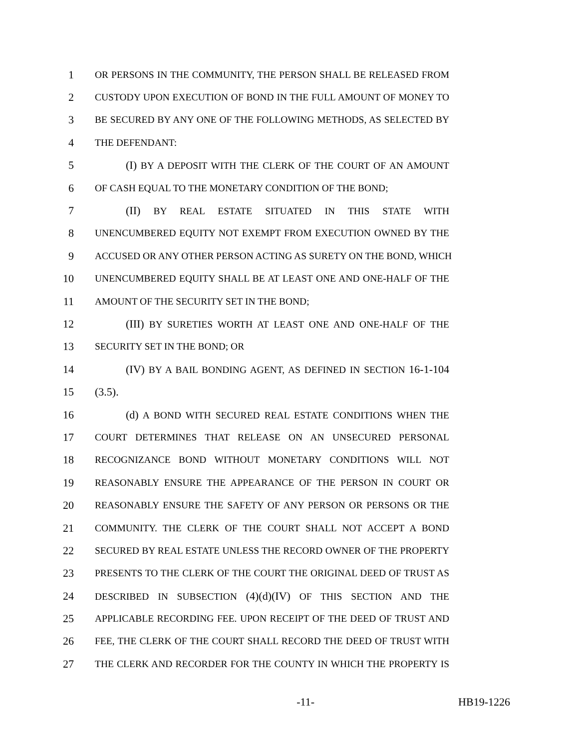1 OR PERSONS IN THE COMMUNITY, THE PERSON SHALL BE RELEASED FROM
2 CUSTODY UPON EXECUTION OF BOND IN THE FULL AMOUNT OF MONEY TO
3 BE SECURED BY ANY ONE OF THE FOLLOWING METHODS, AS SELECTED BY
4 THE DEFENDANT:
5 (I) BY A DEPOSIT WITH THE CLERK OF THE COURT OF AN AMOUNT
6 OF CASH EQUAL TO THE MONETARY CONDITION OF THE BOND;
7 (II) BY REAL ESTATE SITUATED IN THIS STATE WITH
8 UNENCUMBERED EQUITY NOT EXEMPT FROM EXECUTION OWNED BY THE
9 ACCUSED OR ANY OTHER PERSON ACTING AS SURETY ON THE BOND, WHICH
10 UNENCUMBERED EQUITY SHALL BE AT LEAST ONE AND ONE-HALF OF THE
11 AMOUNT OF THE SECURITY SET IN THE BOND;
12 (III) BY SURETIES WORTH AT LEAST ONE AND ONE-HALF OF THE
13 SECURITY SET IN THE BOND; OR
14 (IV) BY A BAIL BONDING AGENT, AS DEFINED IN SECTION 16-1-104
15 (3.5).
16 (d) A BOND WITH SECURED REAL ESTATE CONDITIONS WHEN THE
17 COURT DETERMINES THAT RELEASE ON AN UNSECURED PERSONAL
18 RECOGNIZANCE BOND WITHOUT MONETARY CONDITIONS WILL NOT
19 REASONABLY ENSURE THE APPEARANCE OF THE PERSON IN COURT OR
20 REASONABLY ENSURE THE SAFETY OF ANY PERSON OR PERSONS OR THE
21 COMMUNITY. THE CLERK OF THE COURT SHALL NOT ACCEPT A BOND
22 SECURED BY REAL ESTATE UNLESS THE RECORD OWNER OF THE PROPERTY
23 PRESENTS TO THE CLERK OF THE COURT THE ORIGINAL DEED OF TRUST AS
24 DESCRIBED IN SUBSECTION (4)(d)(IV) OF THIS SECTION AND THE
25 APPLICABLE RECORDING FEE. UPON RECEIPT OF THE DEED OF TRUST AND
26 FEE, THE CLERK OF THE COURT SHALL RECORD THE DEED OF TRUST WITH
27 THE CLERK AND RECORDER FOR THE COUNTY IN WHICH THE PROPERTY IS
-11- HB19-1226